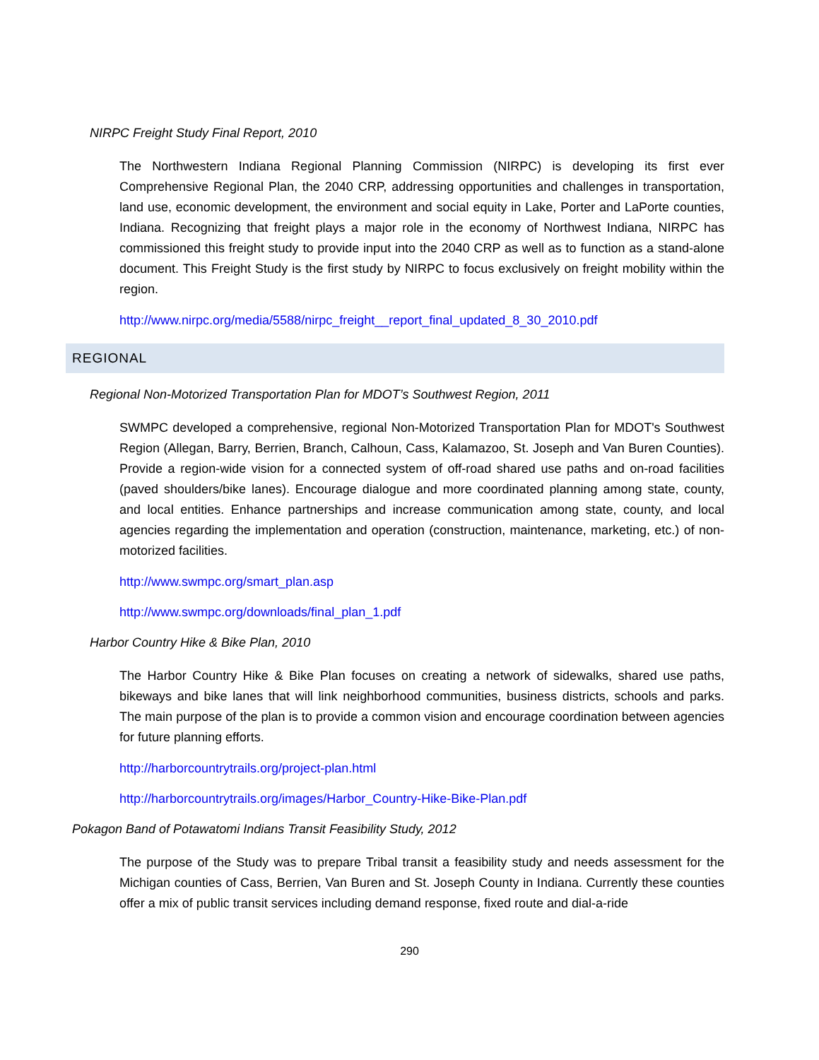NIRPC Freight Study Final Report, 2010
The Northwestern Indiana Regional Planning Commission (NIRPC) is developing its first ever Comprehensive Regional Plan, the 2040 CRP, addressing opportunities and challenges in transportation, land use, economic development, the environment and social equity in Lake, Porter and LaPorte counties, Indiana. Recognizing that freight plays a major role in the economy of Northwest Indiana, NIRPC has commissioned this freight study to provide input into the 2040 CRP as well as to function as a stand-alone document. This Freight Study is the first study by NIRPC to focus exclusively on freight mobility within the region.
http://www.nirpc.org/media/5588/nirpc_freight__report_final_updated_8_30_2010.pdf
REGIONAL
Regional Non-Motorized Transportation Plan for MDOT’s Southwest Region, 2011
SWMPC developed a comprehensive, regional Non-Motorized Transportation Plan for MDOT's Southwest Region (Allegan, Barry, Berrien, Branch, Calhoun, Cass, Kalamazoo, St. Joseph and Van Buren Counties). Provide a region-wide vision for a connected system of off-road shared use paths and on-road facilities (paved shoulders/bike lanes). Encourage dialogue and more coordinated planning among state, county, and local entities. Enhance partnerships and increase communication among state, county, and local agencies regarding the implementation and operation (construction, maintenance, marketing, etc.) of non-motorized facilities.
http://www.swmpc.org/smart_plan.asp
http://www.swmpc.org/downloads/final_plan_1.pdf
Harbor Country Hike & Bike Plan, 2010
The Harbor Country Hike & Bike Plan focuses on creating a network of sidewalks, shared use paths, bikeways and bike lanes that will link neighborhood communities, business districts, schools and parks. The main purpose of the plan is to provide a common vision and encourage coordination between agencies for future planning efforts.
http://harborcountrytrails.org/project-plan.html
http://harborcountrytrails.org/images/Harbor_Country-Hike-Bike-Plan.pdf
Pokagon Band of Potawatomi Indians Transit Feasibility Study, 2012
The purpose of the Study was to prepare Tribal transit a feasibility study and needs assessment for the Michigan counties of Cass, Berrien, Van Buren and St. Joseph County in Indiana. Currently these counties offer a mix of public transit services including demand response, fixed route and dial-a-ride
290